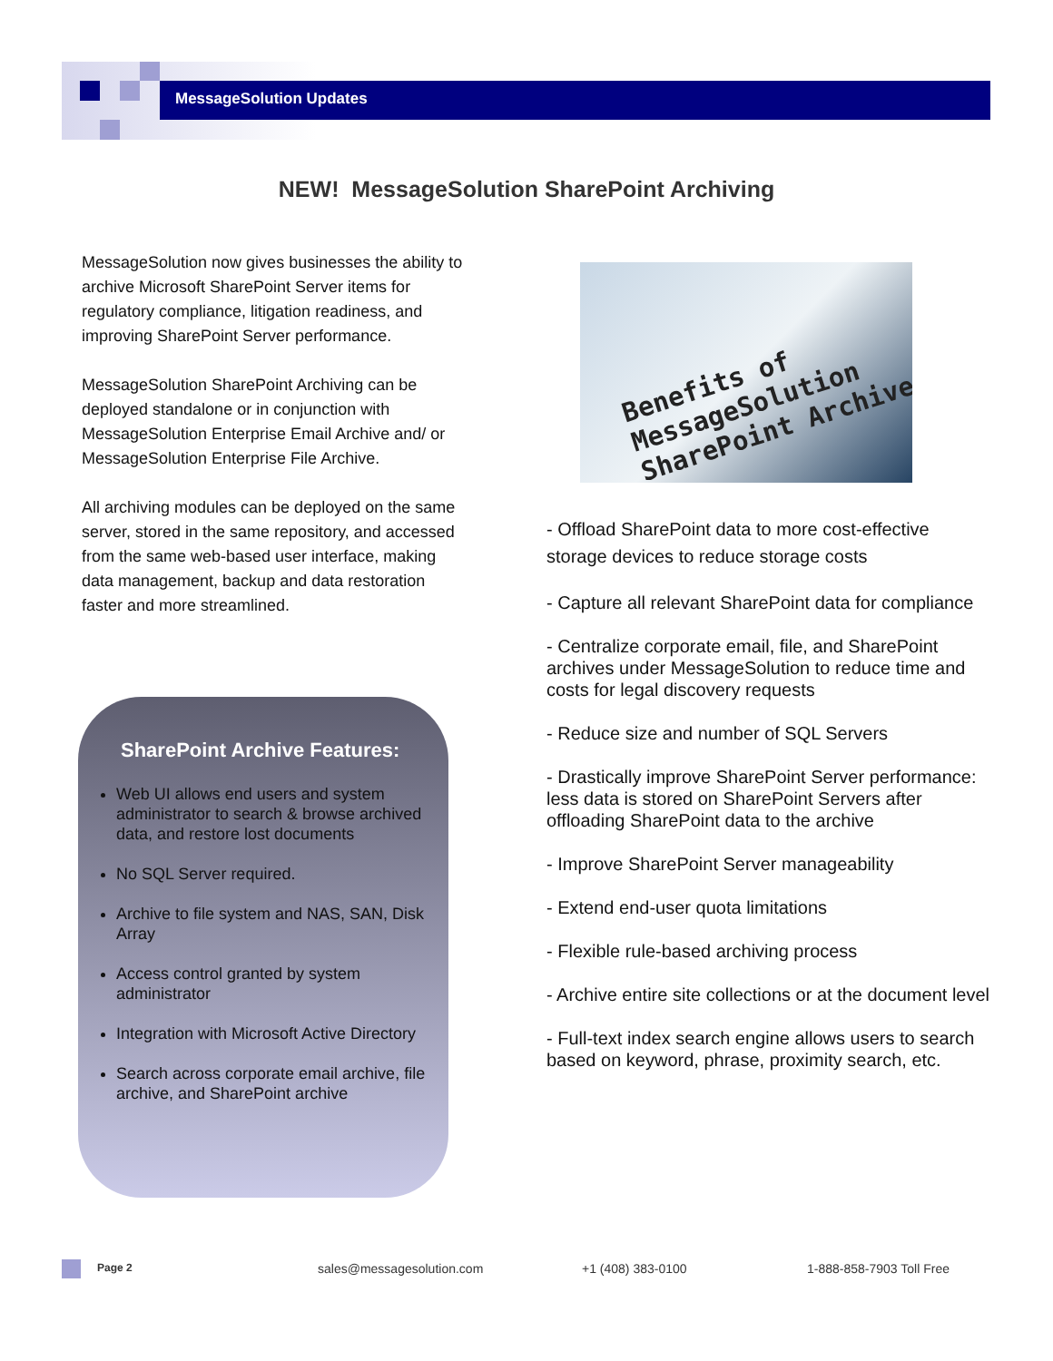MessageSolution Updates
NEW! MessageSolution SharePoint Archiving
MessageSolution now gives businesses the ability to archive Microsoft SharePoint Server items for regulatory compliance, litigation readiness, and improving SharePoint Server performance.
MessageSolution SharePoint Archiving can be deployed standalone or in conjunction with MessageSolution Enterprise Email Archive and/ or MessageSolution Enterprise File Archive.
All archiving modules can be deployed on the same server, stored in the same repository, and accessed from the same web-based user interface, making data management, backup and data restoration faster and more streamlined.
SharePoint Archive Features:
Web UI allows end users and system administrator to search & browse archived data, and restore lost documents
No SQL Server required.
Archive to file system and NAS, SAN, Disk Array
Access control granted by system administrator
Integration with Microsoft Active Directory
Search across corporate email archive, file archive, and SharePoint archive
Benefits of
MessageSolution
SharePoint Archive
- Offload SharePoint data to more cost-effective storage devices to reduce storage costs
- Capture all relevant SharePoint data for compliance
- Centralize corporate email, file, and SharePoint archives under MessageSolution to reduce time and costs for legal discovery requests
- Reduce size and number of SQL Servers
- Drastically improve SharePoint Server performance: less data is stored on SharePoint Servers after offloading SharePoint data to the archive
- Improve SharePoint Server manageability
- Extend end-user quota limitations
- Flexible rule-based archiving process
- Archive entire site collections or at the document level
- Full-text index search engine allows users to search based on keyword, phrase, proximity search, etc.
Page 2 sales@messagesolution.com +1 (408) 383-0100 1-888-858-7903 Toll Free